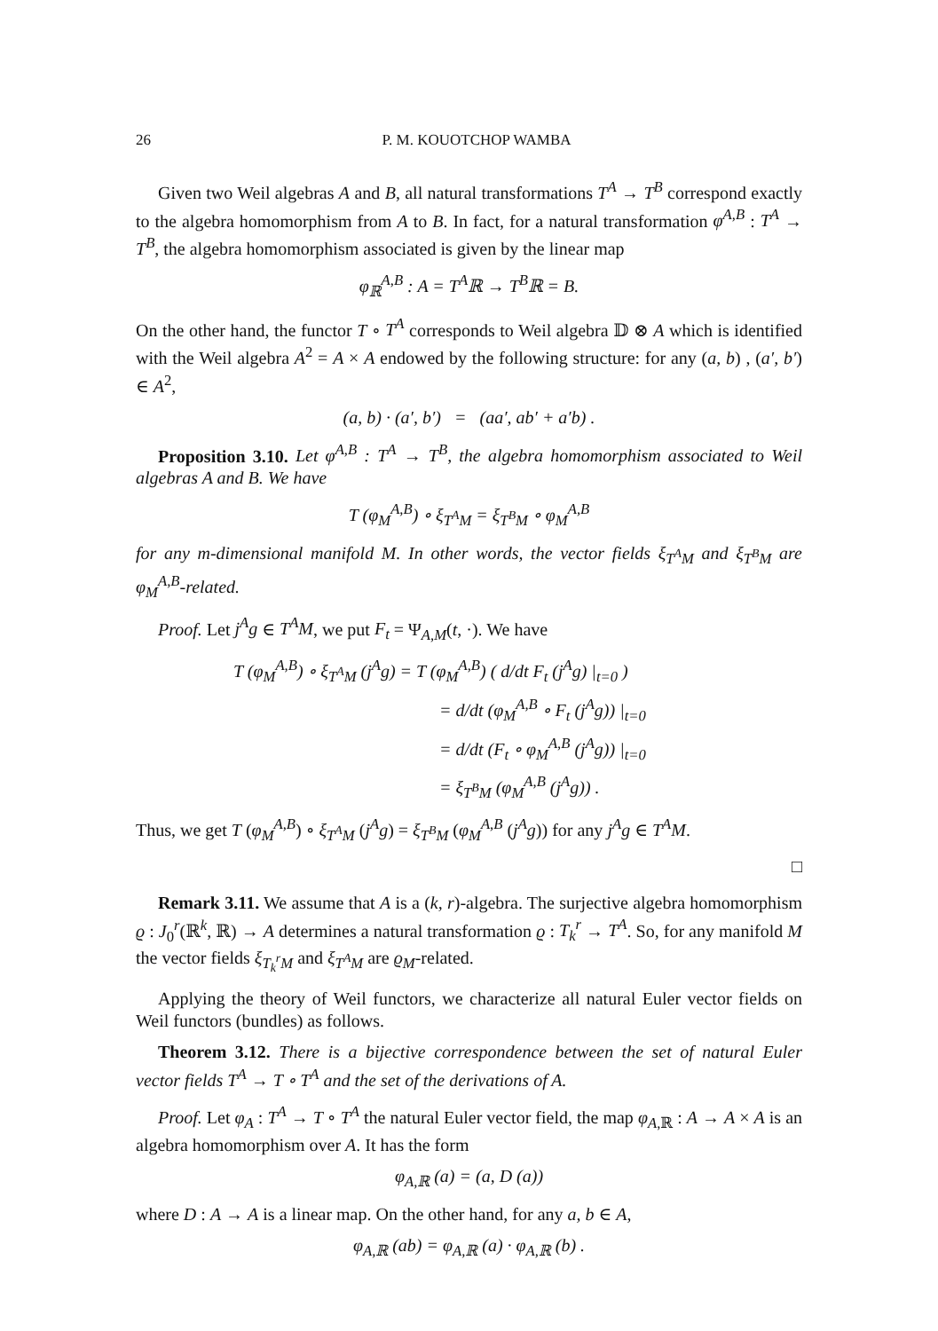26 P. M. KOUOTCHOP WAMBA
Given two Weil algebras A and B, all natural transformations T<sup>A</sup> → T<sup>B</sup> correspond exactly to the algebra homomorphism from A to B. In fact, for a natural transformation φ<sup>A,B</sup> : T<sup>A</sup> → T<sup>B</sup>, the algebra homomorphism associated is given by the linear map
φ<sub>ℝ</sub><sup>A,B</sup> : A = T<sup>A</sup>ℝ → T<sup>B</sup>ℝ = B.
On the other hand, the functor T ∘ T<sup>A</sup> corresponds to Weil algebra 𝔻 ⊗ A which is identified with the Weil algebra A<sup>2</sup> = A × A endowed by the following structure: for any (a, b) , (a′, b′) ∈ A<sup>2</sup>,
(a, b) · (a′, b′) = (aa′, ab′ + a′b) .
Proposition 3.10. Let φ<sup>A,B</sup> : T<sup>A</sup> → T<sup>B</sup>, the algebra homomorphism associated to Weil algebras A and B. We have
T (φ<sub>M</sub><sup>A,B</sup>) ∘ ξ<sub>T<sup>A</sup>M</sub> = ξ<sub>T<sup>B</sup>M</sub> ∘ φ<sub>M</sub><sup>A,B</sup>
for any m-dimensional manifold M. In other words, the vector fields ξ<sub>T<sup>A</sup>M</sub> and ξ<sub>T<sup>B</sup>M</sub> are φ<sub>M</sub><sup>A,B</sup>-related.
Proof. Let j<sup>A</sup>g ∈ T<sup>A</sup>M, we put F<sub>t</sub> = Ψ<sub>A,M</sub>(t, ·). We have
T (φ<sub>M</sub><sup>A,B</sup>) ∘ ξ<sub>T<sup>A</sup>M</sub> (j<sup>A</sup>g) = T (φ<sub>M</sub><sup>A,B</sup>) ( d/dt F<sub>t</sub> (j<sup>A</sup>g) |<sub>t=0</sub> )
= d/dt (φ<sub>M</sub><sup>A,B</sup> ∘ F<sub>t</sub> (j<sup>A</sup>g)) |<sub>t=0</sub>
= d/dt (F<sub>t</sub> ∘ φ<sub>M</sub><sup>A,B</sup> (j<sup>A</sup>g)) |<sub>t=0</sub>
= ξ<sub>T<sup>B</sup>M</sub> (φ<sub>M</sub><sup>A,B</sup> (j<sup>A</sup>g)) .
Thus, we get T (φ<sub>M</sub><sup>A,B</sup>) ∘ ξ<sub>T<sup>A</sup>M</sub> (j<sup>A</sup>g) = ξ<sub>T<sup>B</sup>M</sub> (φ<sub>M</sub><sup>A,B</sup> (j<sup>A</sup>g)) for any j<sup>A</sup>g ∈ T<sup>A</sup>M.
□
Remark 3.11. We assume that A is a (k, r)-algebra. The surjective algebra homomorphism ϱ : J<sub>0</sub><sup>r</sup>(ℝ<sup>k</sup>, ℝ) → A determines a natural transformation ϱ : T<sub>k</sub><sup>r</sup> → T<sup>A</sup>. So, for any manifold M the vector fields ξ<sub>T<sub>k</sub><sup>r</sup>M</sub> and ξ<sub>T<sup>A</sup>M</sub> are ϱ<sub>M</sub>-related.
Applying the theory of Weil functors, we characterize all natural Euler vector fields on Weil functors (bundles) as follows.
Theorem 3.12. There is a bijective correspondence between the set of natural Euler vector fields T<sup>A</sup> → T ∘ T<sup>A</sup> and the set of the derivations of A.
Proof. Let φ<sub>A</sub> : T<sup>A</sup> → T ∘ T<sup>A</sup> the natural Euler vector field, the map φ<sub>A,ℝ</sub> : A → A × A is an algebra homomorphism over A. It has the form
φ<sub>A,ℝ</sub> (a) = (a, D (a))
where D : A → A is a linear map. On the other hand, for any a, b ∈ A,
φ<sub>A,ℝ</sub> (ab) = φ<sub>A,ℝ</sub> (a) · φ<sub>A,ℝ</sub> (b) .